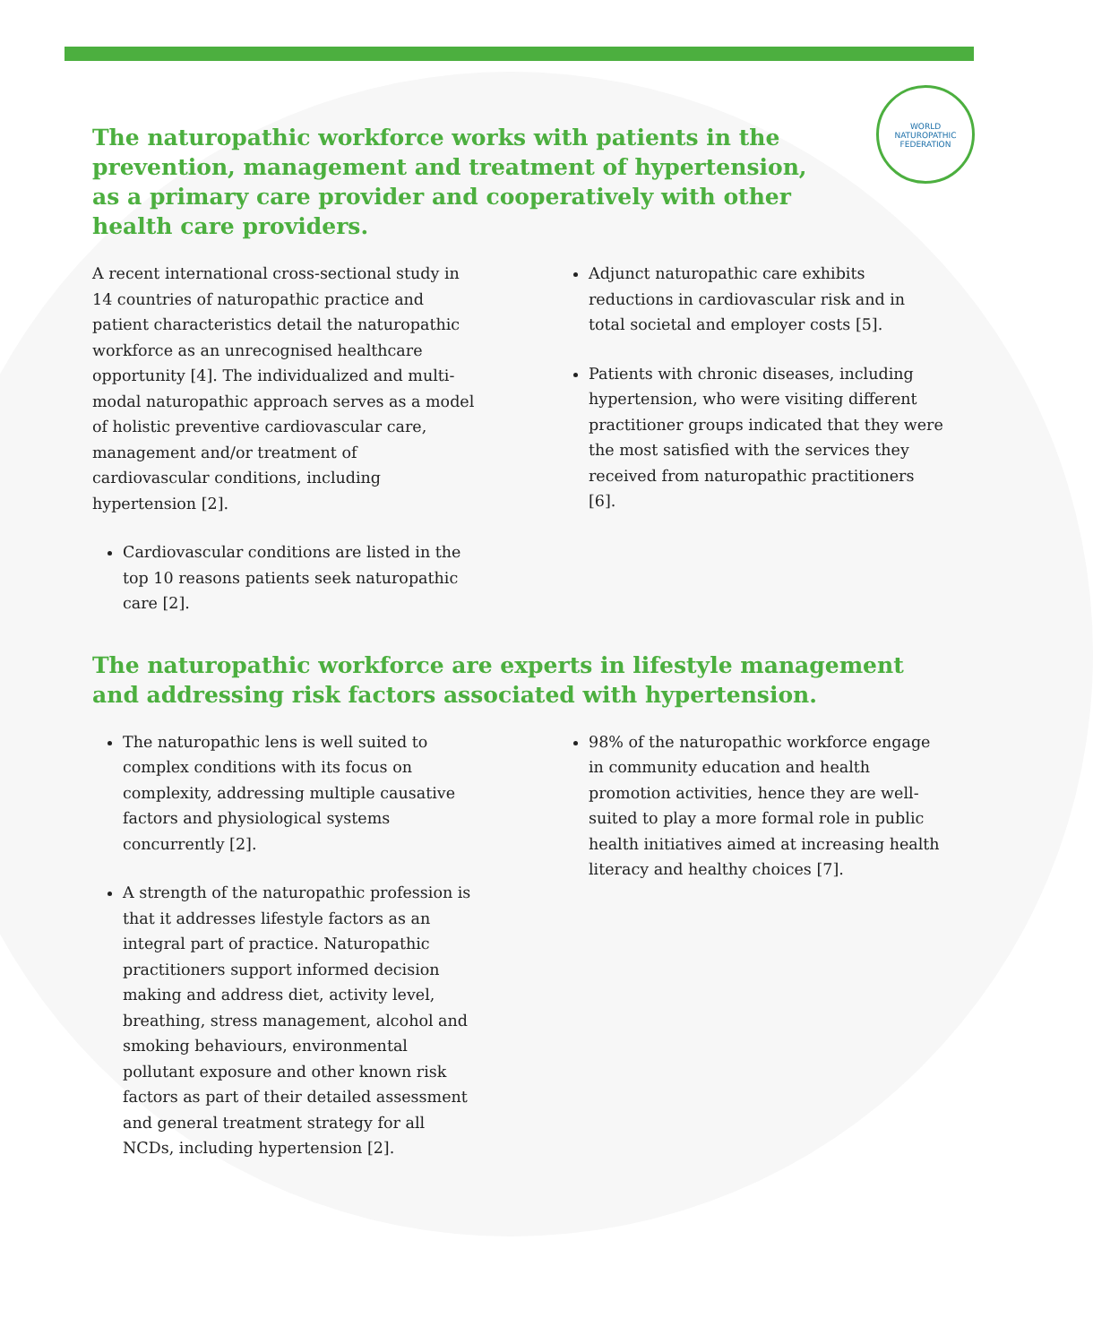WORLD NATUROPATHIC FEDERATION
The naturopathic workforce works with patients in the prevention, management and treatment of hypertension, as a primary care provider and cooperatively with other health care providers.
A recent international cross-sectional study in 14 countries of naturopathic practice and patient characteristics detail the naturopathic workforce as an unrecognised healthcare opportunity [4]. The individualized and multi-modal naturopathic approach serves as a model of holistic preventive cardiovascular care, management and/or treatment of cardiovascular conditions, including hypertension [2].
Cardiovascular conditions are listed in the top 10 reasons patients seek naturopathic care [2].
Adjunct naturopathic care exhibits reductions in cardiovascular risk and in total societal and employer costs [5].
Patients with chronic diseases, including hypertension, who were visiting different practitioner groups indicated that they were the most satisfied with the services they received from naturopathic practitioners [6].
The naturopathic workforce are experts in lifestyle management and addressing risk factors associated with hypertension.
The naturopathic lens is well suited to complex conditions with its focus on complexity, addressing multiple causative factors and physiological systems concurrently [2].
A strength of the naturopathic profession is that it addresses lifestyle factors as an integral part of practice. Naturopathic practitioners support informed decision making and address diet, activity level, breathing, stress management, alcohol and smoking behaviours, environmental pollutant exposure and other known risk factors as part of their detailed assessment and general treatment strategy for all NCDs, including hypertension [2].
98% of the naturopathic workforce engage in community education and health promotion activities, hence they are well-suited to play a more formal role in public health initiatives aimed at increasing health literacy and healthy choices [7].